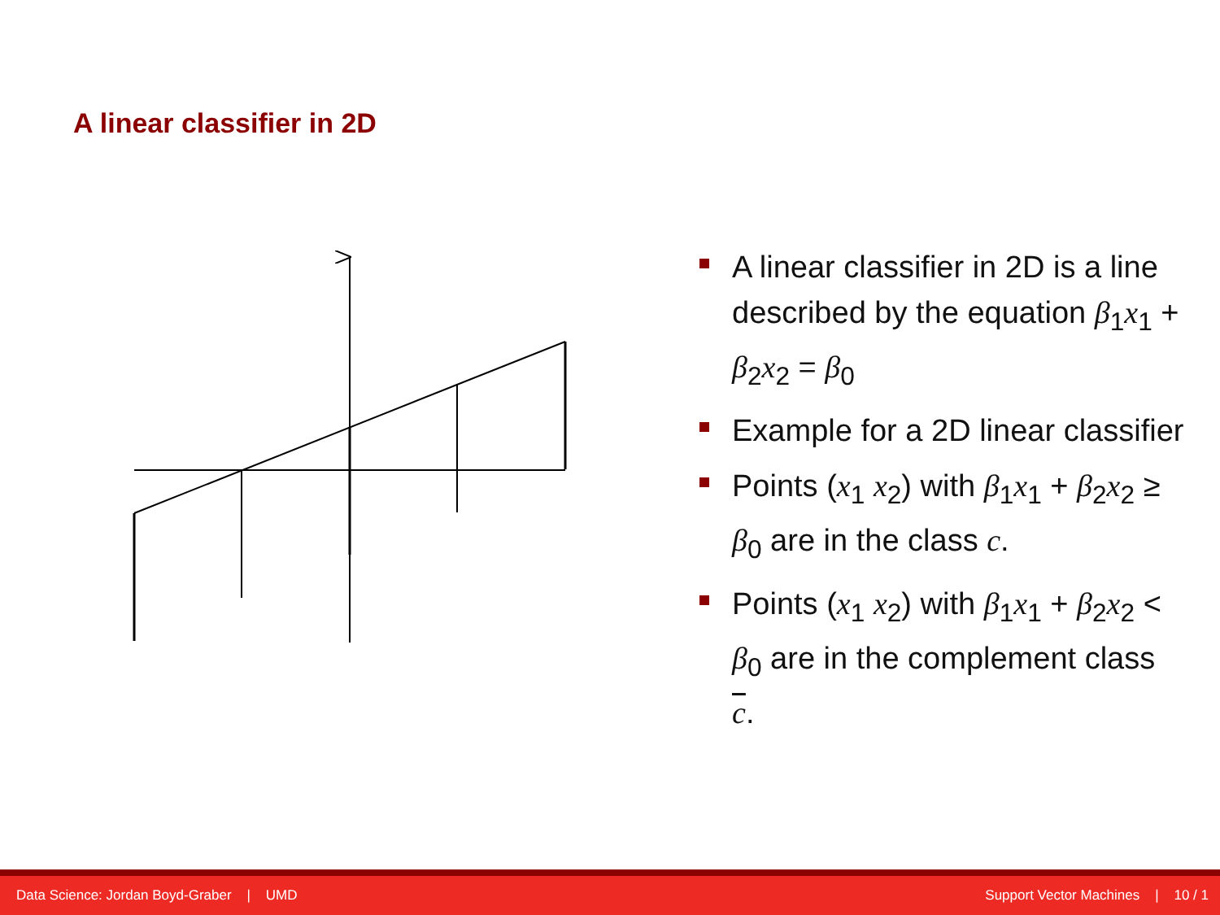A linear classifier in 2D
A linear classifier in 2D is a line described by the equation β<sub>1</sub>x<sub>1</sub> + β<sub>2</sub>x<sub>2</sub> = β<sub>0</sub>
Example for a 2D linear classifier
Points (x<sub>1</sub> x<sub>2</sub>) with β<sub>1</sub>x<sub>1</sub> + β<sub>2</sub>x<sub>2</sub> ≥ β<sub>0</sub> are in the class c.
Points (x<sub>1</sub> x<sub>2</sub>) with β<sub>1</sub>x<sub>1</sub> + β<sub>2</sub>x<sub>2</sub> < β<sub>0</sub> are in the complement class c.
Data Science: Jordan Boyd-Graber | UMD Support Vector Machines | 10 / 1